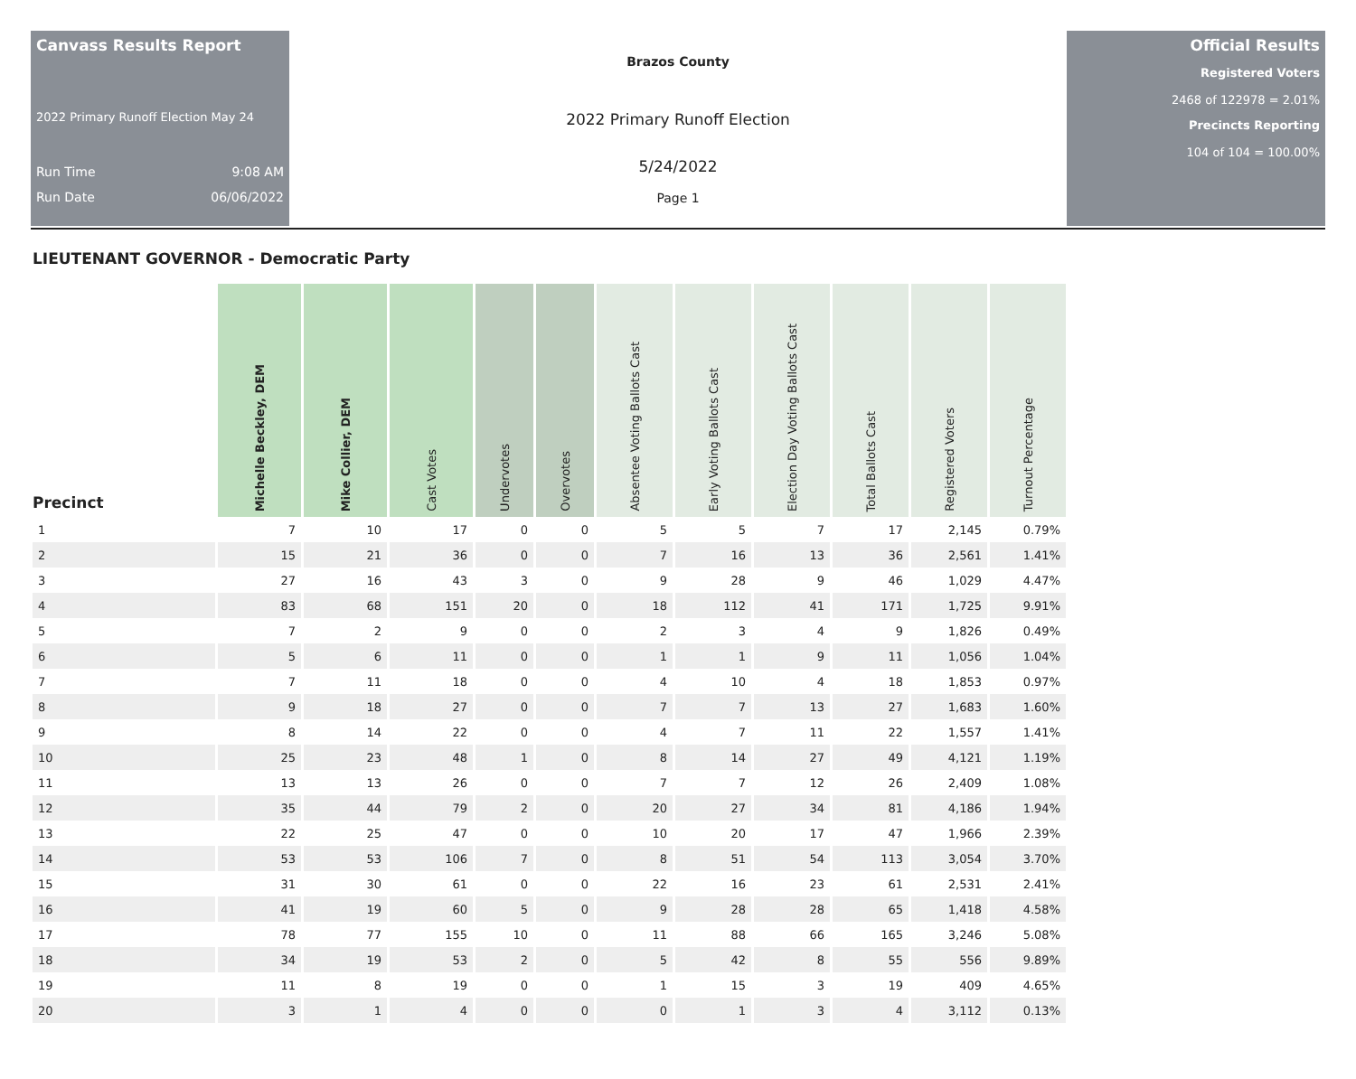Canvass Results Report
2022 Primary Runoff Election May 24
Run Time 9:08 AM
Run Date 06/06/2022
Brazos County
2022 Primary Runoff Election
5/24/2022
Page 1
Official Results
Registered Voters
2468 of 122978 = 2.01%
Precincts Reporting
104 of 104 = 100.00%
LIEUTENANT GOVERNOR - Democratic Party
| Precinct | Michelle Beckley, DEM | Mike Collier, DEM | Cast Votes | Undervotes | Overvotes | Absentee Voting Ballots Cast | Early Voting Ballots Cast | Election Day Voting Ballots Cast | Total Ballots Cast | Registered Voters | Turnout Percentage |
| --- | --- | --- | --- | --- | --- | --- | --- | --- | --- | --- | --- |
| 1 | 7 | 10 | 17 | 0 | 0 | 5 | 5 | 7 | 17 | 2,145 | 0.79% |
| 2 | 15 | 21 | 36 | 0 | 0 | 7 | 16 | 13 | 36 | 2,561 | 1.41% |
| 3 | 27 | 16 | 43 | 3 | 0 | 9 | 28 | 9 | 46 | 1,029 | 4.47% |
| 4 | 83 | 68 | 151 | 20 | 0 | 18 | 112 | 41 | 171 | 1,725 | 9.91% |
| 5 | 7 | 2 | 9 | 0 | 0 | 2 | 3 | 4 | 9 | 1,826 | 0.49% |
| 6 | 5 | 6 | 11 | 0 | 0 | 1 | 1 | 9 | 11 | 1,056 | 1.04% |
| 7 | 7 | 11 | 18 | 0 | 0 | 4 | 10 | 4 | 18 | 1,853 | 0.97% |
| 8 | 9 | 18 | 27 | 0 | 0 | 7 | 7 | 13 | 27 | 1,683 | 1.60% |
| 9 | 8 | 14 | 22 | 0 | 0 | 4 | 7 | 11 | 22 | 1,557 | 1.41% |
| 10 | 25 | 23 | 48 | 1 | 0 | 8 | 14 | 27 | 49 | 4,121 | 1.19% |
| 11 | 13 | 13 | 26 | 0 | 0 | 7 | 7 | 12 | 26 | 2,409 | 1.08% |
| 12 | 35 | 44 | 79 | 2 | 0 | 20 | 27 | 34 | 81 | 4,186 | 1.94% |
| 13 | 22 | 25 | 47 | 0 | 0 | 10 | 20 | 17 | 47 | 1,966 | 2.39% |
| 14 | 53 | 53 | 106 | 7 | 0 | 8 | 51 | 54 | 113 | 3,054 | 3.70% |
| 15 | 31 | 30 | 61 | 0 | 0 | 22 | 16 | 23 | 61 | 2,531 | 2.41% |
| 16 | 41 | 19 | 60 | 5 | 0 | 9 | 28 | 28 | 65 | 1,418 | 4.58% |
| 17 | 78 | 77 | 155 | 10 | 0 | 11 | 88 | 66 | 165 | 3,246 | 5.08% |
| 18 | 34 | 19 | 53 | 2 | 0 | 5 | 42 | 8 | 55 | 556 | 9.89% |
| 19 | 11 | 8 | 19 | 0 | 0 | 1 | 15 | 3 | 19 | 409 | 4.65% |
| 20 | 3 | 1 | 4 | 0 | 0 | 0 | 1 | 3 | 4 | 3,112 | 0.13% |